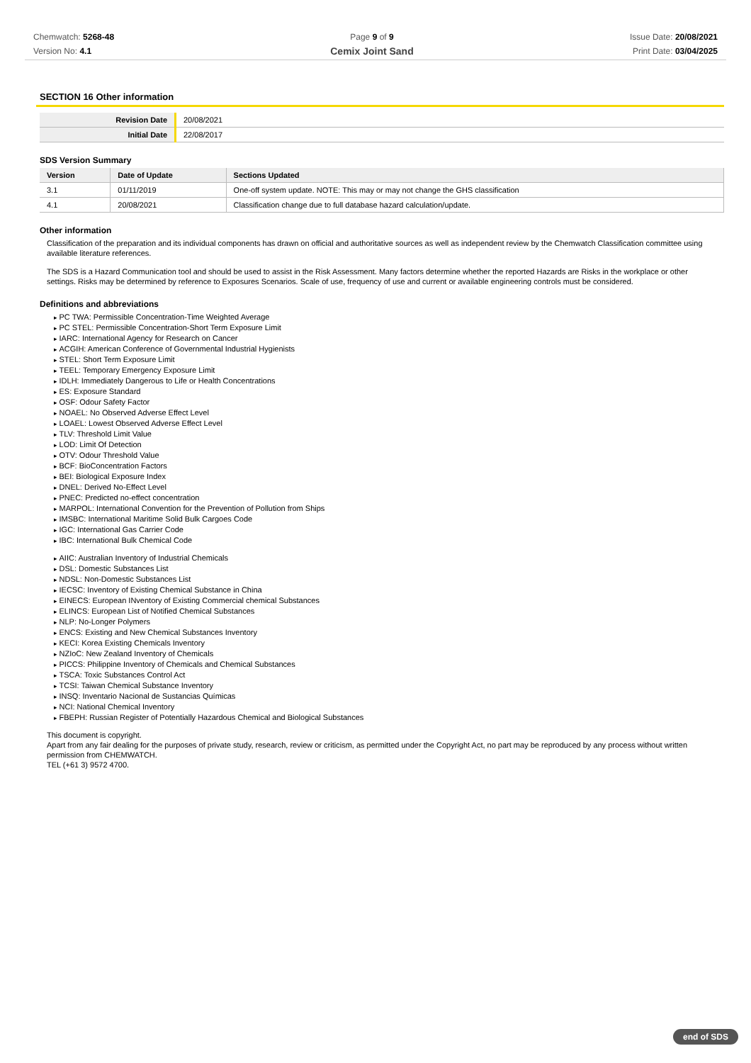Chemwatch: 5268-48
Version No: 4.1
Page 9 of 9
Cemix Joint Sand
Issue Date: 20/08/2021
Print Date: 03/04/2025
SECTION 16 Other information
| Revision Date | 20/08/2021 |
| Initial Date | 22/08/2017 |
SDS Version Summary
| Version | Date of Update | Sections Updated |
| --- | --- | --- |
| 3.1 | 01/11/2019 | One-off system update. NOTE: This may or may not change the GHS classification |
| 4.1 | 20/08/2021 | Classification change due to full database hazard calculation/update. |
Other information
Classification of the preparation and its individual components has drawn on official and authoritative sources as well as independent review by the Chemwatch Classification committee using available literature references.
The SDS is a Hazard Communication tool and should be used to assist in the Risk Assessment. Many factors determine whether the reported Hazards are Risks in the workplace or other settings. Risks may be determined by reference to Exposures Scenarios. Scale of use, frequency of use and current or available engineering controls must be considered.
Definitions and abbreviations
PC TWA: Permissible Concentration-Time Weighted Average
PC STEL: Permissible Concentration-Short Term Exposure Limit
IARC: International Agency for Research on Cancer
ACGIH: American Conference of Governmental Industrial Hygienists
STEL: Short Term Exposure Limit
TEEL: Temporary Emergency Exposure Limit
IDLH: Immediately Dangerous to Life or Health Concentrations
ES: Exposure Standard
OSF: Odour Safety Factor
NOAEL: No Observed Adverse Effect Level
LOAEL: Lowest Observed Adverse Effect Level
TLV: Threshold Limit Value
LOD: Limit Of Detection
OTV: Odour Threshold Value
BCF: BioConcentration Factors
BEI: Biological Exposure Index
DNEL: Derived No-Effect Level
PNEC: Predicted no-effect concentration
MARPOL: International Convention for the Prevention of Pollution from Ships
IMSBC: International Maritime Solid Bulk Cargoes Code
IGC: International Gas Carrier Code
IBC: International Bulk Chemical Code
AIIC: Australian Inventory of Industrial Chemicals
DSL: Domestic Substances List
NDSL: Non-Domestic Substances List
IECSC: Inventory of Existing Chemical Substance in China
EINECS: European INventory of Existing Commercial chemical Substances
ELINCS: European List of Notified Chemical Substances
NLP: No-Longer Polymers
ENCS: Existing and New Chemical Substances Inventory
KECI: Korea Existing Chemicals Inventory
NZIoC: New Zealand Inventory of Chemicals
PICCS: Philippine Inventory of Chemicals and Chemical Substances
TSCA: Toxic Substances Control Act
TCSI: Taiwan Chemical Substance Inventory
INSQ: Inventario Nacional de Sustancias Químicas
NCI: National Chemical Inventory
FBEPH: Russian Register of Potentially Hazardous Chemical and Biological Substances
This document is copyright.
Apart from any fair dealing for the purposes of private study, research, review or criticism, as permitted under the Copyright Act, no part may be reproduced by any process without written permission from CHEMWATCH.
TEL (+61 3) 9572 4700.
end of SDS